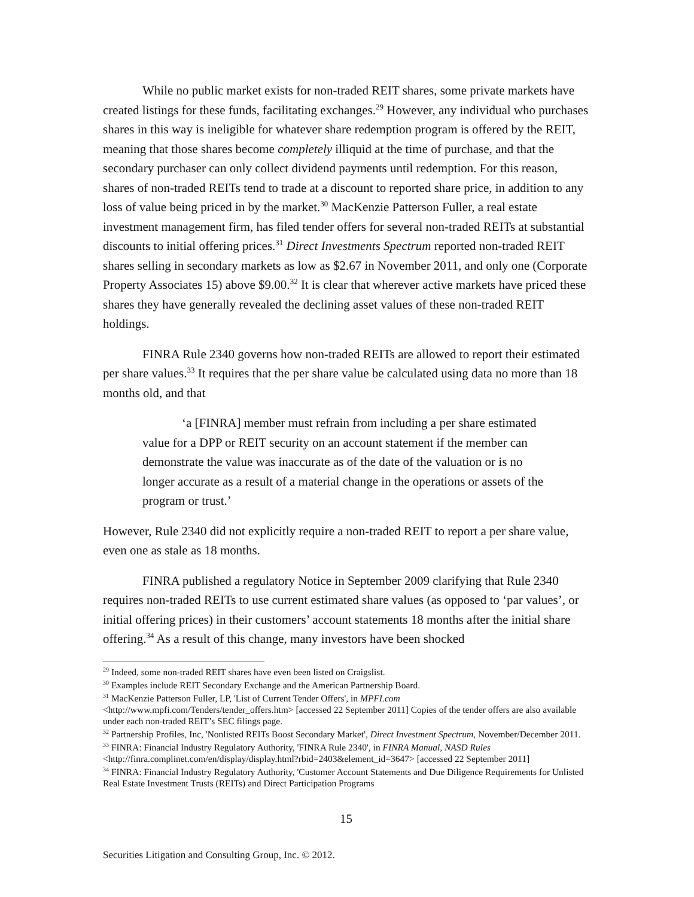While no public market exists for non-traded REIT shares, some private markets have created listings for these funds, facilitating exchanges.<sup>29</sup> However, any individual who purchases shares in this way is ineligible for whatever share redemption program is offered by the REIT, meaning that those shares become completely illiquid at the time of purchase, and that the secondary purchaser can only collect dividend payments until redemption. For this reason, shares of non-traded REITs tend to trade at a discount to reported share price, in addition to any loss of value being priced in by the market.<sup>30</sup> MacKenzie Patterson Fuller, a real estate investment management firm, has filed tender offers for several non-traded REITs at substantial discounts to initial offering prices.<sup>31</sup> Direct Investments Spectrum reported non-traded REIT shares selling in secondary markets as low as $2.67 in November 2011, and only one (Corporate Property Associates 15) above $9.00.<sup>32</sup> It is clear that wherever active markets have priced these shares they have generally revealed the declining asset values of these non-traded REIT holdings.
FINRA Rule 2340 governs how non-traded REITs are allowed to report their estimated per share values.<sup>33</sup> It requires that the per share value be calculated using data no more than 18 months old, and that
‘a [FINRA] member must refrain from including a per share estimated value for a DPP or REIT security on an account statement if the member can demonstrate the value was inaccurate as of the date of the valuation or is no longer accurate as a result of a material change in the operations or assets of the program or trust.’
However, Rule 2340 did not explicitly require a non-traded REIT to report a per share value, even one as stale as 18 months.
FINRA published a regulatory Notice in September 2009 clarifying that Rule 2340 requires non-traded REITs to use current estimated share values (as opposed to ‘par values’, or initial offering prices) in their customers’ account statements 18 months after the initial share offering.<sup>34</sup> As a result of this change, many investors have been shocked
<sup>29</sup> Indeed, some non-traded REIT shares have even been listed on Craigslist.
<sup>30</sup> Examples include REIT Secondary Exchange and the American Partnership Board.
<sup>31</sup> MacKenzie Patterson Fuller, LP, 'List of Current Tender Offers', in MPFI.com <http://www.mpfi.com/Tenders/tender_offers.htm> [accessed 22 September 2011] Copies of the tender offers are also available under each non-traded REIT’s SEC filings page.
<sup>32</sup> Partnership Profiles, Inc, 'Nonlisted REITs Boost Secondary Market', Direct Investment Spectrum, November/December 2011.
<sup>33</sup> FINRA: Financial Industry Regulatory Authority, 'FINRA Rule 2340', in FINRA Manual, NASD Rules <http://finra.complinet.com/en/display/display.html?rbid=2403&element_id=3647> [accessed 22 September 2011]
<sup>34</sup> FINRA: Financial Industry Regulatory Authority, 'Customer Account Statements and Due Diligence Requirements for Unlisted Real Estate Investment Trusts (REITs) and Direct Participation Programs
15
Securities Litigation and Consulting Group, Inc. © 2012.